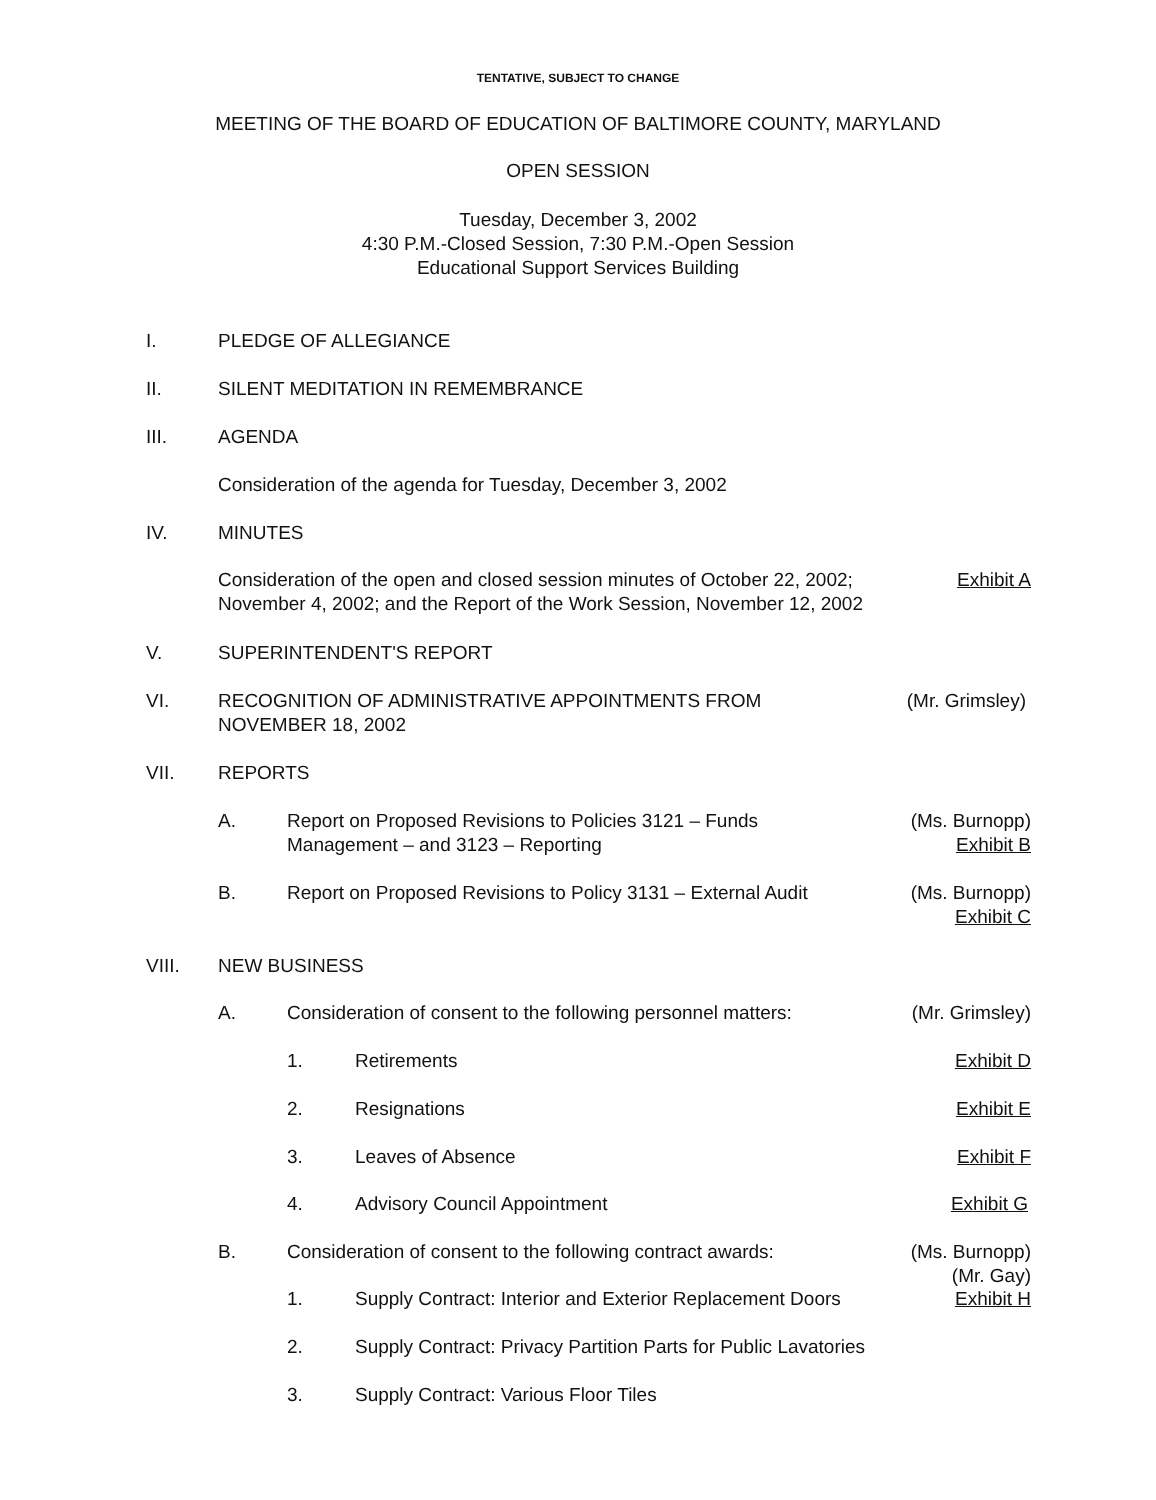TENTATIVE, SUBJECT TO CHANGE
MEETING OF THE BOARD OF EDUCATION OF BALTIMORE COUNTY, MARYLAND
OPEN SESSION
Tuesday, December 3, 2002
4:30 P.M.-Closed Session, 7:30 P.M.-Open Session
Educational Support Services Building
I. PLEDGE OF ALLEGIANCE
II. SILENT MEDITATION IN REMEMBRANCE
III. AGENDA
Consideration of the agenda for Tuesday, December 3, 2002
IV. MINUTES
Consideration of the open and closed session minutes of October 22, 2002;
November 4, 2002; and the Report of the Work Session, November 12, 2002 Exhibit A
V. SUPERINTENDENT'S REPORT
VI. RECOGNITION OF ADMINISTRATIVE APPOINTMENTS FROM
NOVEMBER 18, 2002 (Mr. Grimsley)
VII. REPORTS
A. Report on Proposed Revisions to Policies 3121 – Funds
Management – and 3123 – Reporting (Ms. Burnopp)
Exhibit B
B. Report on Proposed Revisions to Policy 3131 – External Audit (Ms. Burnopp)
Exhibit C
VIII. NEW BUSINESS
A. Consideration of consent to the following personnel matters: (Mr. Grimsley)
1. Retirements Exhibit D
2. Resignations Exhibit E
3. Leaves of Absence Exhibit F
4. Advisory Council Appointment Exhibit G
B. Consideration of consent to the following contract awards: (Ms. Burnopp)
(Mr. Gay)
1. Supply Contract: Interior and Exterior Replacement Doors Exhibit H
2. Supply Contract: Privacy Partition Parts for Public Lavatories
3. Supply Contract: Various Floor Tiles